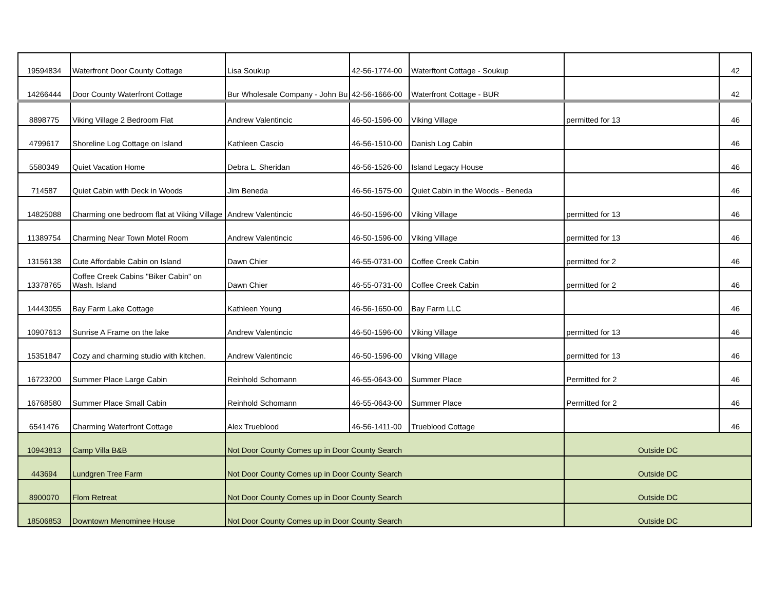| 19594834 | Waterfront Door County Cottage | Lisa Soukup | 42-56-1774-00 | Waterftont Cottage - Soukup | | 42 |
| 14266444 | Door County Waterfront Cottage | Bur Wholesale Company - John Bu | 42-56-1666-00 | Waterfront Cottage - BUR | | 42 |
| 8898775 | Viking Village 2 Bedroom Flat | Andrew Valentincic | 46-50-1596-00 | Viking Village | permitted for 13 | 46 |
| 4799617 | Shoreline Log Cottage on Island | Kathleen Cascio | 46-56-1510-00 | Danish Log Cabin | | 46 |
| 5580349 | Quiet Vacation Home | Debra L. Sheridan | 46-56-1526-00 | Island Legacy House | | 46 |
| 714587 | Quiet Cabin with Deck in Woods | Jim Beneda | 46-56-1575-00 | Quiet Cabin in the Woods - Beneda | | 46 |
| 14825088 | Charming one bedroom flat at Viking Village | Andrew Valentincic | 46-50-1596-00 | Viking Village | permitted for 13 | 46 |
| 11389754 | Charming Near Town Motel Room | Andrew Valentincic | 46-50-1596-00 | Viking Village | permitted for 13 | 46 |
| 13156138 | Cute Affordable Cabin on Island | Dawn Chier | 46-55-0731-00 | Coffee Creek Cabin | permitted for 2 | 46 |
| 13378765 | Coffee Creek Cabins "Biker Cabin" on Wash. Island | Dawn Chier | 46-55-0731-00 | Coffee Creek Cabin | permitted for 2 | 46 |
| 14443055 | Bay Farm Lake Cottage | Kathleen Young | 46-56-1650-00 | Bay Farm LLC | | 46 |
| 10907613 | Sunrise A Frame on the lake | Andrew Valentincic | 46-50-1596-00 | Viking Village | permitted for 13 | 46 |
| 15351847 | Cozy and charming studio with kitchen. | Andrew Valentincic | 46-50-1596-00 | Viking Village | permitted for 13 | 46 |
| 16723200 | Summer Place Large Cabin | Reinhold Schomann | 46-55-0643-00 | Summer Place | Permitted for 2 | 46 |
| 16768580 | Summer Place Small Cabin | Reinhold Schomann | 46-55-0643-00 | Summer Place | Permitted for 2 | 46 |
| 6541476 | Charming Waterfront Cottage | Alex Trueblood | 46-56-1411-00 | Trueblood Cottage | | 46 |
| 10943813 | Camp Villa B&B | Not Door County Comes up in Door County Search | | | Outside DC | |
| 443694 | Lundgren Tree Farm | Not Door County Comes up in Door County Search | | | Outside DC | |
| 8900070 | Flom Retreat | Not Door County Comes up in Door County Search | | | Outside DC | |
| 18506853 | Downtown Menominee House | Not Door County Comes up in Door County Search | | | Outside DC | |